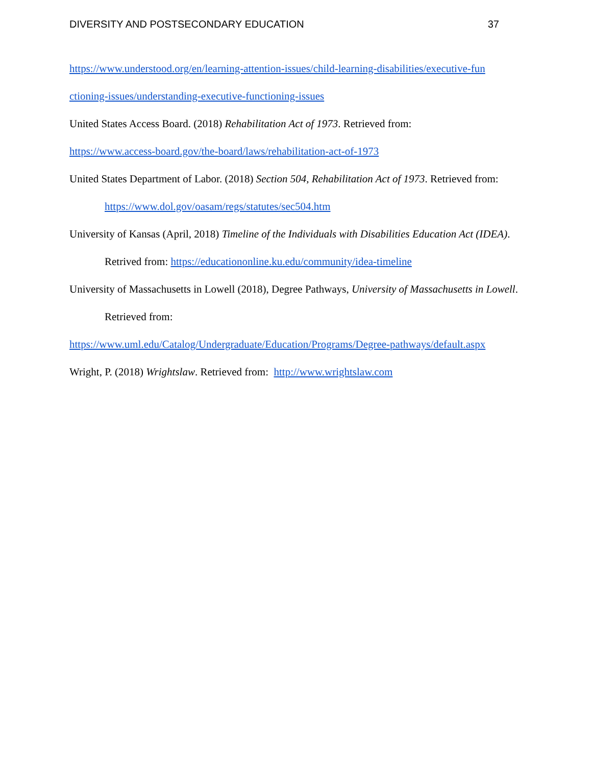DIVERSITY AND POSTSECONDARY EDUCATION 37
https://www.understood.org/en/learning-attention-issues/child-learning-disabilities/executive-fun ctioning-issues/understanding-executive-functioning-issues
United States Access Board. (2018) Rehabilitation Act of 1973. Retrieved from:
https://www.access-board.gov/the-board/laws/rehabilitation-act-of-1973
United States Department of Labor. (2018) Section 504, Rehabilitation Act of 1973. Retrieved from: https://www.dol.gov/oasam/regs/statutes/sec504.htm
University of Kansas (April, 2018) Timeline of the Individuals with Disabilities Education Act (IDEA). Retrived from: https://educationonline.ku.edu/community/idea-timeline
University of Massachusetts in Lowell (2018), Degree Pathways, University of Massachusetts in Lowell. Retrieved from:
https://www.uml.edu/Catalog/Undergraduate/Education/Programs/Degree-pathways/default.aspx
Wright, P. (2018) Wrightslaw. Retrieved from: http://www.wrightslaw.com